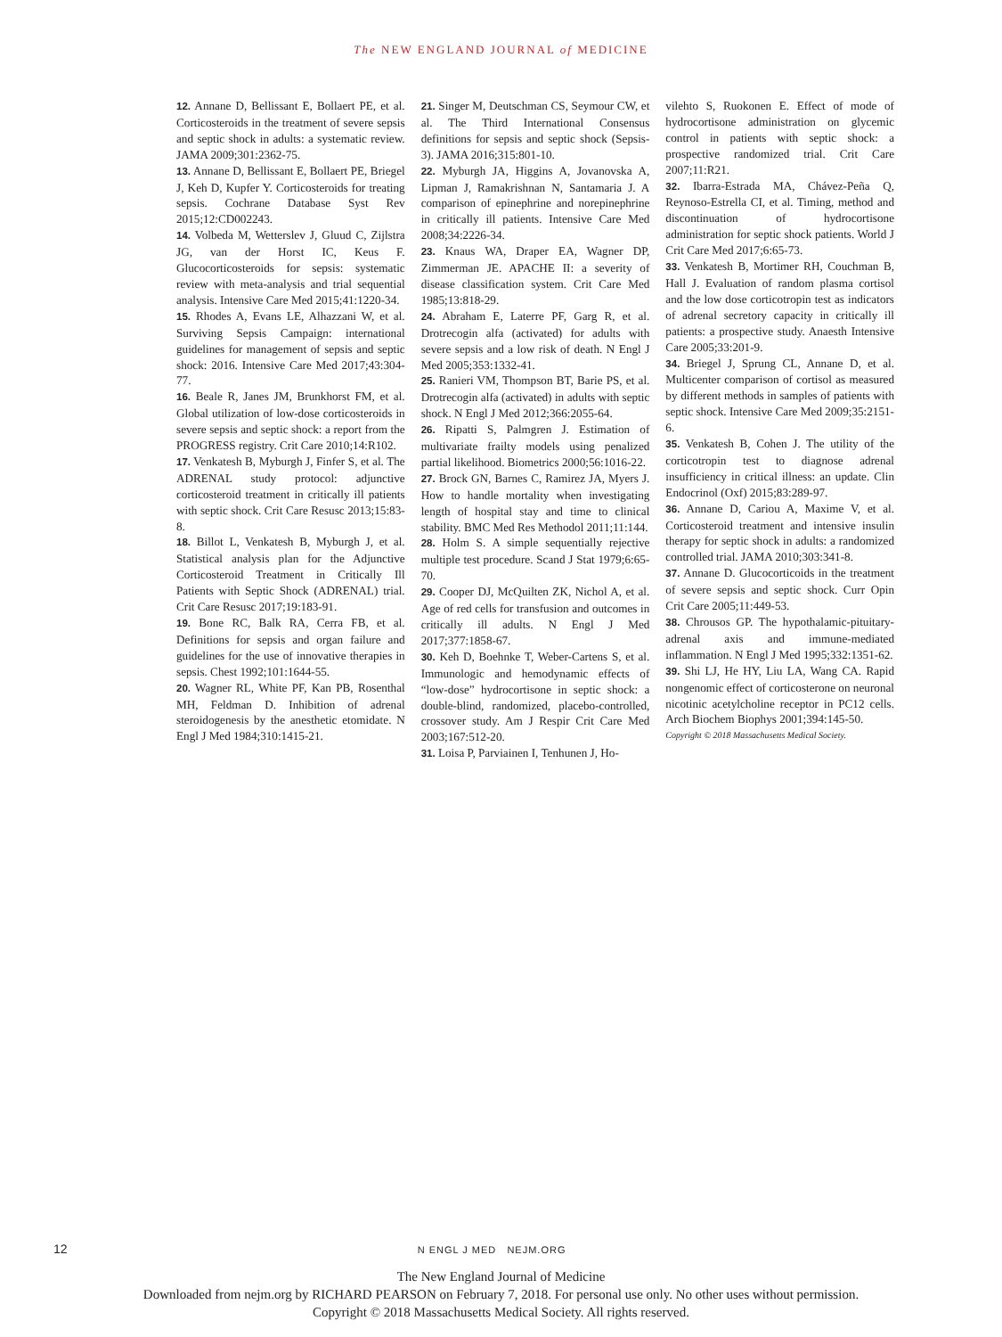The NEW ENGLAND JOURNAL of MEDICINE
12. Annane D, Bellissant E, Bollaert PE, et al. Corticosteroids in the treatment of severe sepsis and septic shock in adults: a systematic review. JAMA 2009;301:2362-75.
13. Annane D, Bellissant E, Bollaert PE, Briegel J, Keh D, Kupfer Y. Corticosteroids for treating sepsis. Cochrane Database Syst Rev 2015;12:CD002243.
14. Volbeda M, Wetterslev J, Gluud C, Zijlstra JG, van der Horst IC, Keus F. Glucocorticosteroids for sepsis: systematic review with meta-analysis and trial sequential analysis. Intensive Care Med 2015;41:1220-34.
15. Rhodes A, Evans LE, Alhazzani W, et al. Surviving Sepsis Campaign: international guidelines for management of sepsis and septic shock: 2016. Intensive Care Med 2017;43:304-77.
16. Beale R, Janes JM, Brunkhorst FM, et al. Global utilization of low-dose corticosteroids in severe sepsis and septic shock: a report from the PROGRESS registry. Crit Care 2010;14:R102.
17. Venkatesh B, Myburgh J, Finfer S, et al. The ADRENAL study protocol: adjunctive corticosteroid treatment in critically ill patients with septic shock. Crit Care Resusc 2013;15:83-8.
18. Billot L, Venkatesh B, Myburgh J, et al. Statistical analysis plan for the Adjunctive Corticosteroid Treatment in Critically Ill Patients with Septic Shock (ADRENAL) trial. Crit Care Resusc 2017;19:183-91.
19. Bone RC, Balk RA, Cerra FB, et al. Definitions for sepsis and organ failure and guidelines for the use of innovative therapies in sepsis. Chest 1992;101:1644-55.
20. Wagner RL, White PF, Kan PB, Rosenthal MH, Feldman D. Inhibition of adrenal steroidogenesis by the anesthetic etomidate. N Engl J Med 1984;310:1415-21.
21. Singer M, Deutschman CS, Seymour CW, et al. The Third International Consensus definitions for sepsis and septic shock (Sepsis-3). JAMA 2016;315:801-10.
22. Myburgh JA, Higgins A, Jovanovska A, Lipman J, Ramakrishnan N, Santamaria J. A comparison of epinephrine and norepinephrine in critically ill patients. Intensive Care Med 2008;34:2226-34.
23. Knaus WA, Draper EA, Wagner DP, Zimmerman JE. APACHE II: a severity of disease classification system. Crit Care Med 1985;13:818-29.
24. Abraham E, Laterre PF, Garg R, et al. Drotrecogin alfa (activated) for adults with severe sepsis and a low risk of death. N Engl J Med 2005;353:1332-41.
25. Ranieri VM, Thompson BT, Barie PS, et al. Drotrecogin alfa (activated) in adults with septic shock. N Engl J Med 2012;366:2055-64.
26. Ripatti S, Palmgren J. Estimation of multivariate frailty models using penalized partial likelihood. Biometrics 2000;56:1016-22.
27. Brock GN, Barnes C, Ramirez JA, Myers J. How to handle mortality when investigating length of hospital stay and time to clinical stability. BMC Med Res Methodol 2011;11:144.
28. Holm S. A simple sequentially rejective multiple test procedure. Scand J Stat 1979;6:65-70.
29. Cooper DJ, McQuilten ZK, Nichol A, et al. Age of red cells for transfusion and outcomes in critically ill adults. N Engl J Med 2017;377:1858-67.
30. Keh D, Boehnke T, Weber-Cartens S, et al. Immunologic and hemodynamic effects of “low-dose” hydrocortisone in septic shock: a double-blind, randomized, placebo-controlled, crossover study. Am J Respir Crit Care Med 2003;167:512-20.
31. Loisa P, Parviainen I, Tenhunen J, Ho-
vilehto S, Ruokonen E. Effect of mode of hydrocortisone administration on glycemic control in patients with septic shock: a prospective randomized trial. Crit Care 2007;11:R21.
32. Ibarra-Estrada MA, Chávez-Peña Q, Reynoso-Estrella CI, et al. Timing, method and discontinuation of hydrocortisone administration for septic shock patients. World J Crit Care Med 2017;6:65-73.
33. Venkatesh B, Mortimer RH, Couchman B, Hall J. Evaluation of random plasma cortisol and the low dose corticotropin test as indicators of adrenal secretory capacity in critically ill patients: a prospective study. Anaesth Intensive Care 2005;33:201-9.
34. Briegel J, Sprung CL, Annane D, et al. Multicenter comparison of cortisol as measured by different methods in samples of patients with septic shock. Intensive Care Med 2009;35:2151-6.
35. Venkatesh B, Cohen J. The utility of the corticotropin test to diagnose adrenal insufficiency in critical illness: an update. Clin Endocrinol (Oxf) 2015;83:289-97.
36. Annane D, Cariou A, Maxime V, et al. Corticosteroid treatment and intensive insulin therapy for septic shock in adults: a randomized controlled trial. JAMA 2010;303:341-8.
37. Annane D. Glucocorticoids in the treatment of severe sepsis and septic shock. Curr Opin Crit Care 2005;11:449-53.
38. Chrousos GP. The hypothalamic-pituitary-adrenal axis and immune-mediated inflammation. N Engl J Med 1995;332:1351-62.
39. Shi LJ, He HY, Liu LA, Wang CA. Rapid nongenomic effect of corticosterone on neuronal nicotinic acetylcholine receptor in PC12 cells. Arch Biochem Biophys 2001;394:145-50.
Copyright © 2018 Massachusetts Medical Society.
12 N ENGL J MED NEJM.ORG
The New England Journal of Medicine
Downloaded from nejm.org by RICHARD PEARSON on February 7, 2018. For personal use only. No other uses without permission.
Copyright © 2018 Massachusetts Medical Society. All rights reserved.